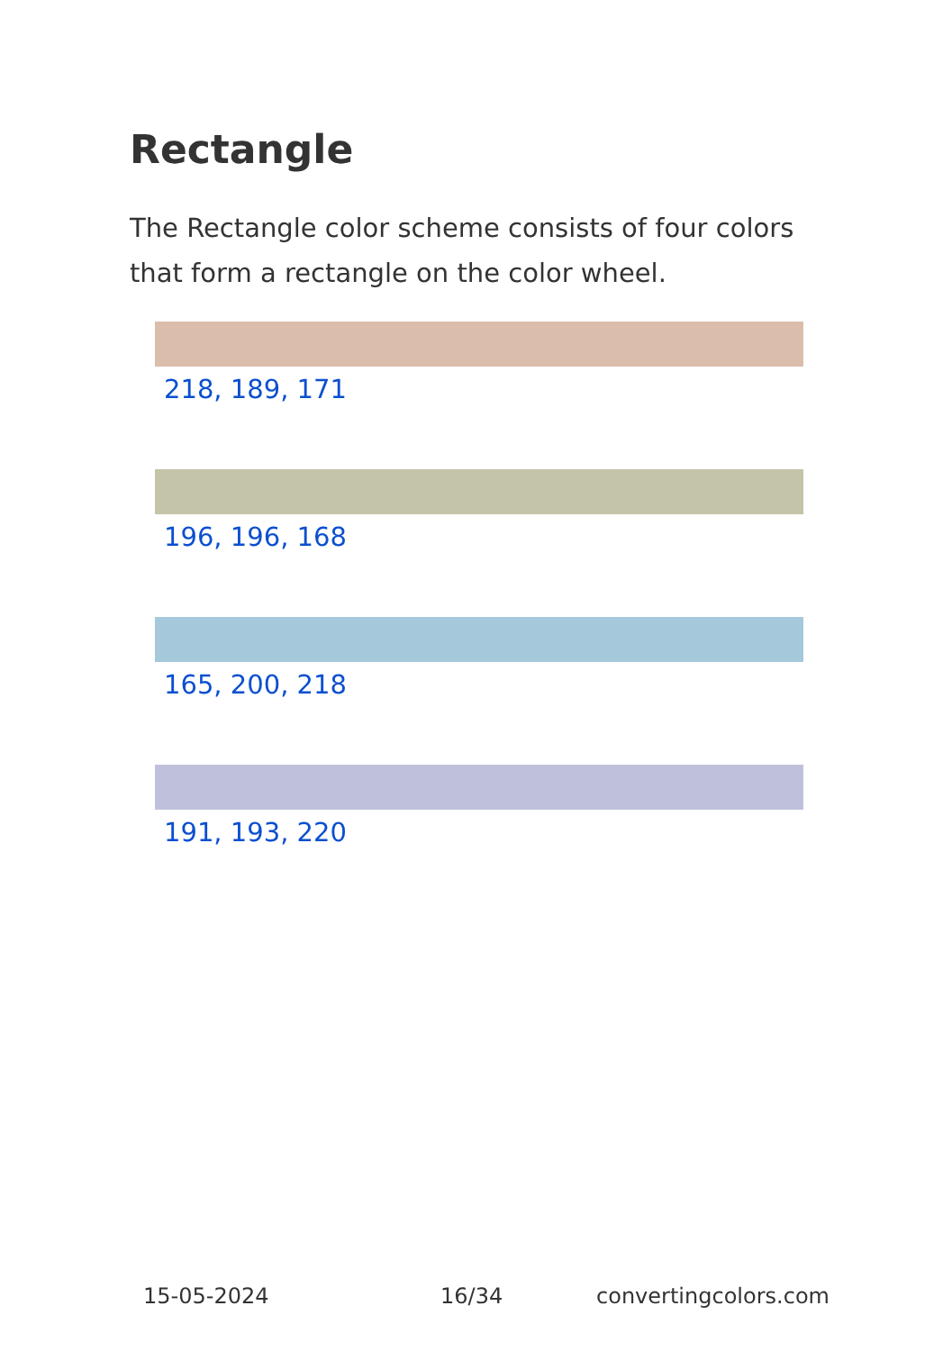Rectangle
The Rectangle color scheme consists of four colors that form a rectangle on the color wheel.
218, 189, 171
196, 196, 168
165, 200, 218
191, 193, 220
15-05-2024 16/34 convertingcolors.com